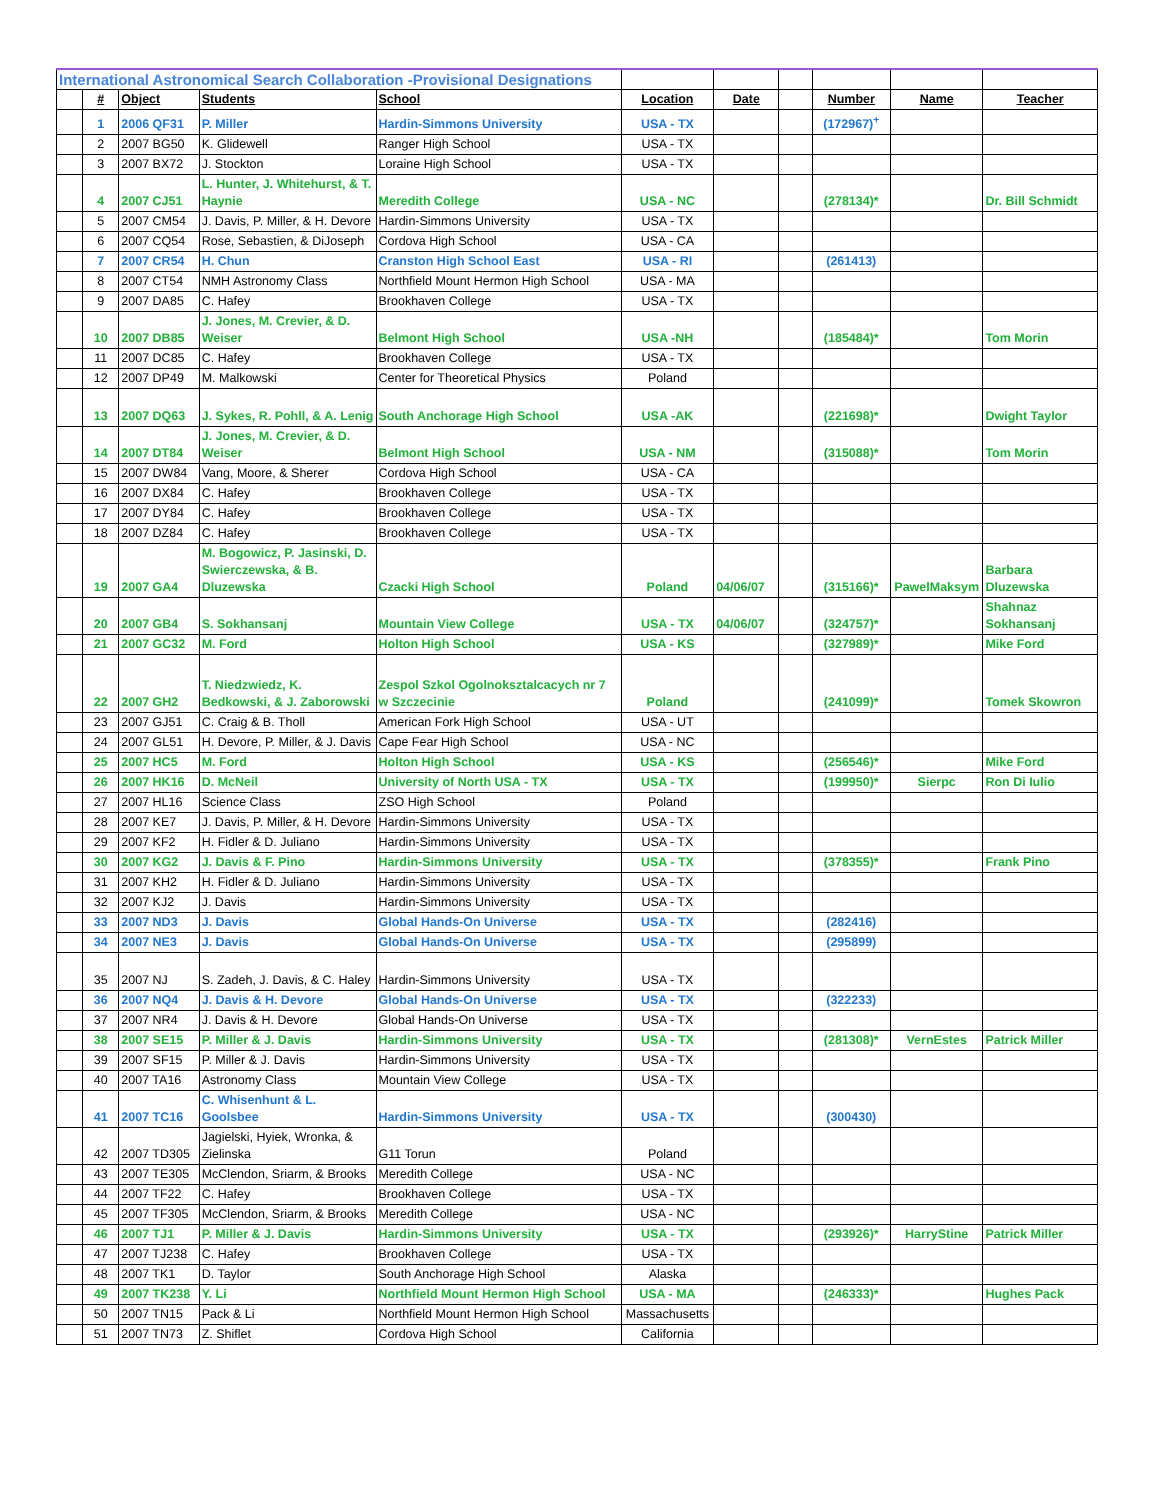| International Astronomical Search Collaboration -Provisional Designations | | | | | | | | | | |
| | # | Object | Students | School | Location | Date | | Number | Name | Teacher |
| | 1 | 2006 QF31 | P. Miller | Hardin-Simmons University | USA - TX | | | (172967)<sup>+</sup> | | |
| | 2 | 2007 BG50 | K. Glidewell | Ranger High School | USA - TX | | | | | |
| | 3 | 2007 BX72 | J. Stockton | Loraine High School | USA - TX | | | | | |
| | 4 | 2007 CJ51 | L. Hunter, J. Whitehurst, & T. Haynie | Meredith College | USA - NC | | | (278134)* | | Dr. Bill Schmidt |
| | 5 | 2007 CM54 | J. Davis, P. Miller, & H. Devore | Hardin-Simmons University | USA - TX | | | | | |
| | 6 | 2007 CQ54 | Rose, Sebastien, & DiJoseph | Cordova High School | USA - CA | | | | | |
| | 7 | 2007 CR54 | H. Chun | Cranston High School East | USA - RI | | | (261413) | | |
| | 8 | 2007 CT54 | NMH Astronomy Class | Northfield Mount Hermon High School | USA - MA | | | | | |
| | 9 | 2007 DA85 | C. Hafey | Brookhaven College | USA - TX | | | | | |
| | 10 | 2007 DB85 | J. Jones, M. Crevier, & D. Weiser | Belmont High School | USA -NH | | | (185484)* | | Tom Morin |
| | 11 | 2007 DC85 | C. Hafey | Brookhaven College | USA - TX | | | | | |
| | 12 | 2007 DP49 | M. Malkowski | Center for Theoretical Physics | Poland | | | | | |
| | 13 | 2007 DQ63 | J. Sykes, R. Pohll, & A. Lenig | South Anchorage High School | USA -AK | | | (221698)* | | Dwight Taylor |
| | 14 | 2007 DT84 | J. Jones, M. Crevier, & D. Weiser | Belmont High School | USA - NM | | | (315088)* | | Tom Morin |
| | 15 | 2007 DW84 | Vang, Moore, & Sherer | Cordova High School | USA - CA | | | | | |
| | 16 | 2007 DX84 | C. Hafey | Brookhaven College | USA - TX | | | | | |
| | 17 | 2007 DY84 | C. Hafey | Brookhaven College | USA - TX | | | | | |
| | 18 | 2007 DZ84 | C. Hafey | Brookhaven College | USA - TX | | | | | |
| | 19 | 2007 GA4 | M. Bogowicz, P. Jasinski, D. Swierczewska, & B. Dluzewska | Czacki High School | Poland | 04/06/07 | | (315166)* | PawelMaksym | Barbara Dluzewska |
| | 20 | 2007 GB4 | S. Sokhansanj | Mountain View College | USA - TX | 04/06/07 | | (324757)* | | Shahnaz Sokhansanj |
| | 21 | 2007 GC32 | M. Ford | Holton High School | USA - KS | | | (327989)* | | Mike Ford |
| | 22 | 2007 GH2 | T. Niedzwiedz, K. Bedkowski, & J. Zaborowski | Zespol Szkol Ogolnoksztalcacych nr 7 w Szczecinie | Poland | | | (241099)* | | Tomek Skowron |
| | 23 | 2007 GJ51 | C. Craig & B. Tholl | American Fork High School | USA - UT | | | | | |
| | 24 | 2007 GL51 | H. Devore, P. Miller, & J. Davis | Cape Fear High School | USA - NC | | | | | |
| | 25 | 2007 HC5 | M. Ford | Holton High School | USA - KS | | | (256546)* | | Mike Ford |
| | 26 | 2007 HK16 | D. McNeil | University of North USA - TX | USA - TX | | | (199950)* | Sierpc | Ron Di Iulio |
| | 27 | 2007 HL16 | Science Class | ZSO High School | Poland | | | | | |
| | 28 | 2007 KE7 | J. Davis, P. Miller, & H. Devore | Hardin-Simmons University | USA - TX | | | | | |
| | 29 | 2007 KF2 | H. Fidler & D. Juliano | Hardin-Simmons University | USA - TX | | | | | |
| | 30 | 2007 KG2 | J. Davis & F. Pino | Hardin-Simmons University | USA - TX | | | (378355)* | | Frank Pino |
| | 31 | 2007 KH2 | H. Fidler & D. Juliano | Hardin-Simmons University | USA - TX | | | | | |
| | 32 | 2007 KJ2 | J. Davis | Hardin-Simmons University | USA - TX | | | | | |
| | 33 | 2007 ND3 | J. Davis | Global Hands-On Universe | USA - TX | | | (282416) | | |
| | 34 | 2007 NE3 | J. Davis | Global Hands-On Universe | USA - TX | | | (295899) | | |
| | 35 | 2007 NJ | S. Zadeh, J. Davis, & C. Haley | Hardin-Simmons University | USA - TX | | | | | |
| | 36 | 2007 NQ4 | J. Davis & H. Devore | Global Hands-On Universe | USA - TX | | | (322233) | | |
| | 37 | 2007 NR4 | J. Davis & H. Devore | Global Hands-On Universe | USA - TX | | | | | |
| | 38 | 2007 SE15 | P. Miller & J. Davis | Hardin-Simmons University | USA - TX | | | (281308)* | VernEstes | Patrick Miller |
| | 39 | 2007 SF15 | P. Miller & J. Davis | Hardin-Simmons University | USA - TX | | | | | |
| | 40 | 2007 TA16 | Astronomy Class | Mountain View College | USA - TX | | | | | |
| | 41 | 2007 TC16 | C. Whisenhunt & L. Goolsbee | Hardin-Simmons University | USA - TX | | | (300430) | | |
| | 42 | 2007 TD305 | Jagielski, Hyiek, Wronka, & Zielinska | G11 Torun | Poland | | | | | |
| | 43 | 2007 TE305 | McClendon, Sriarm, & Brooks | Meredith College | USA - NC | | | | | |
| | 44 | 2007 TF22 | C. Hafey | Brookhaven College | USA - TX | | | | | |
| | 45 | 2007 TF305 | McClendon, Sriarm, & Brooks | Meredith College | USA - NC | | | | | |
| | 46 | 2007 TJ1 | P. Miller & J. Davis | Hardin-Simmons University | USA - TX | | | (293926)* | HarryStine | Patrick Miller |
| | 47 | 2007 TJ238 | C. Hafey | Brookhaven College | USA - TX | | | | | |
| | 48 | 2007 TK1 | D. Taylor | South Anchorage High School | Alaska | | | | | |
| | 49 | 2007 TK238 | Y. Li | Northfield Mount Hermon High School | USA - MA | | | (246333)* | | Hughes Pack |
| | 50 | 2007 TN15 | Pack & Li | Northfield Mount Hermon High School | Massachusetts | | | | | |
| | 51 | 2007 TN73 | Z. Shiflet | Cordova High School | California | | | | | |